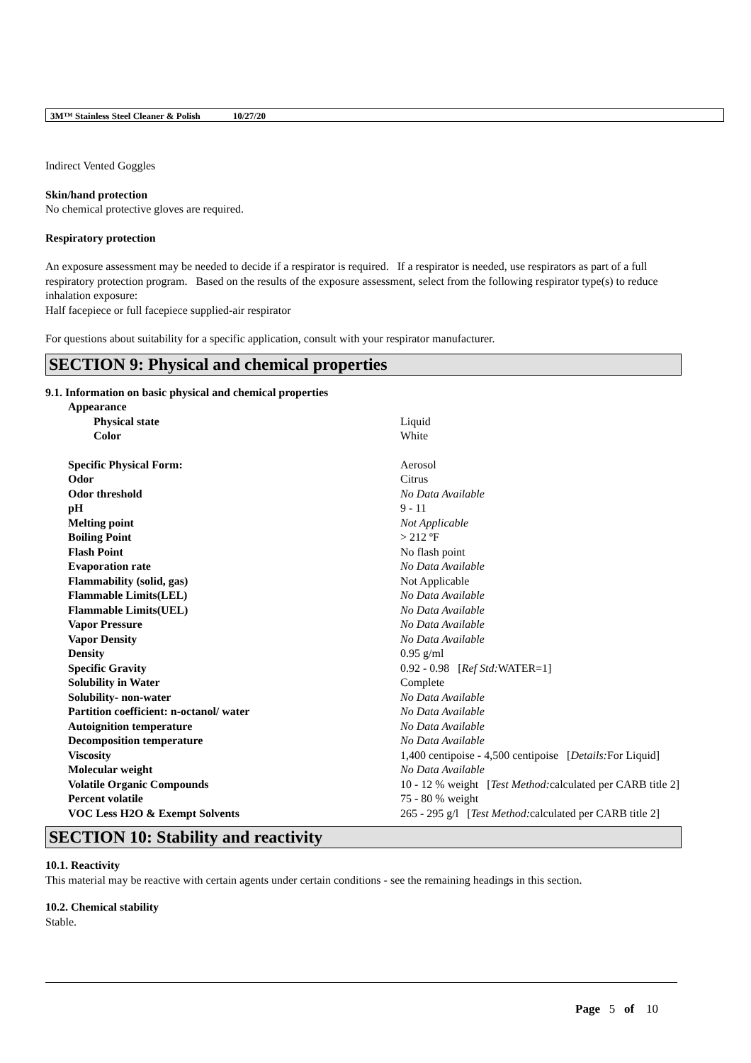3M™ Stainless Steel Cleaner & Polish 10/27/20
Indirect Vented Goggles
Skin/hand protection
No chemical protective gloves are required.
Respiratory protection
An exposure assessment may be needed to decide if a respirator is required. If a respirator is needed, use respirators as part of a full respiratory protection program. Based on the results of the exposure assessment, select from the following respirator type(s) to reduce inhalation exposure:
Half facepiece or full facepiece supplied-air respirator
For questions about suitability for a specific application, consult with your respirator manufacturer.
SECTION 9: Physical and chemical properties
9.1. Information on basic physical and chemical properties
| Appearance | |
| Physical state | Liquid |
| Color | White |
| Specific Physical Form: | Aerosol |
| Odor | Citrus |
| Odor threshold | No Data Available |
| pH | 9 - 11 |
| Melting point | Not Applicable |
| Boiling Point | > 212 ºF |
| Flash Point | No flash point |
| Evaporation rate | No Data Available |
| Flammability (solid, gas) | Not Applicable |
| Flammable Limits(LEL) | No Data Available |
| Flammable Limits(UEL) | No Data Available |
| Vapor Pressure | No Data Available |
| Vapor Density | No Data Available |
| Density | 0.95 g/ml |
| Specific Gravity | 0.92 - 0.98 [ Ref Std: WATER=1] |
| Solubility in Water | Complete |
| Solubility- non-water | No Data Available |
| Partition coefficient: n-octanol/ water | No Data Available |
| Autoignition temperature | No Data Available |
| Decomposition temperature | No Data Available |
| Viscosity | 1,400 centipoise - 4,500 centipoise [ Details: For Liquid] |
| Molecular weight | No Data Available |
| Volatile Organic Compounds | 10 - 12 % weight [ Test Method: calculated per CARB title 2] |
| Percent volatile | 75 - 80 % weight |
| VOC Less H2O & Exempt Solvents | 265 - 295 g/l [ Test Method: calculated per CARB title 2] |
SECTION 10: Stability and reactivity
10.1. Reactivity
This material may be reactive with certain agents under certain conditions - see the remaining headings in this section.
10.2. Chemical stability
Stable.
Page 5 of 10